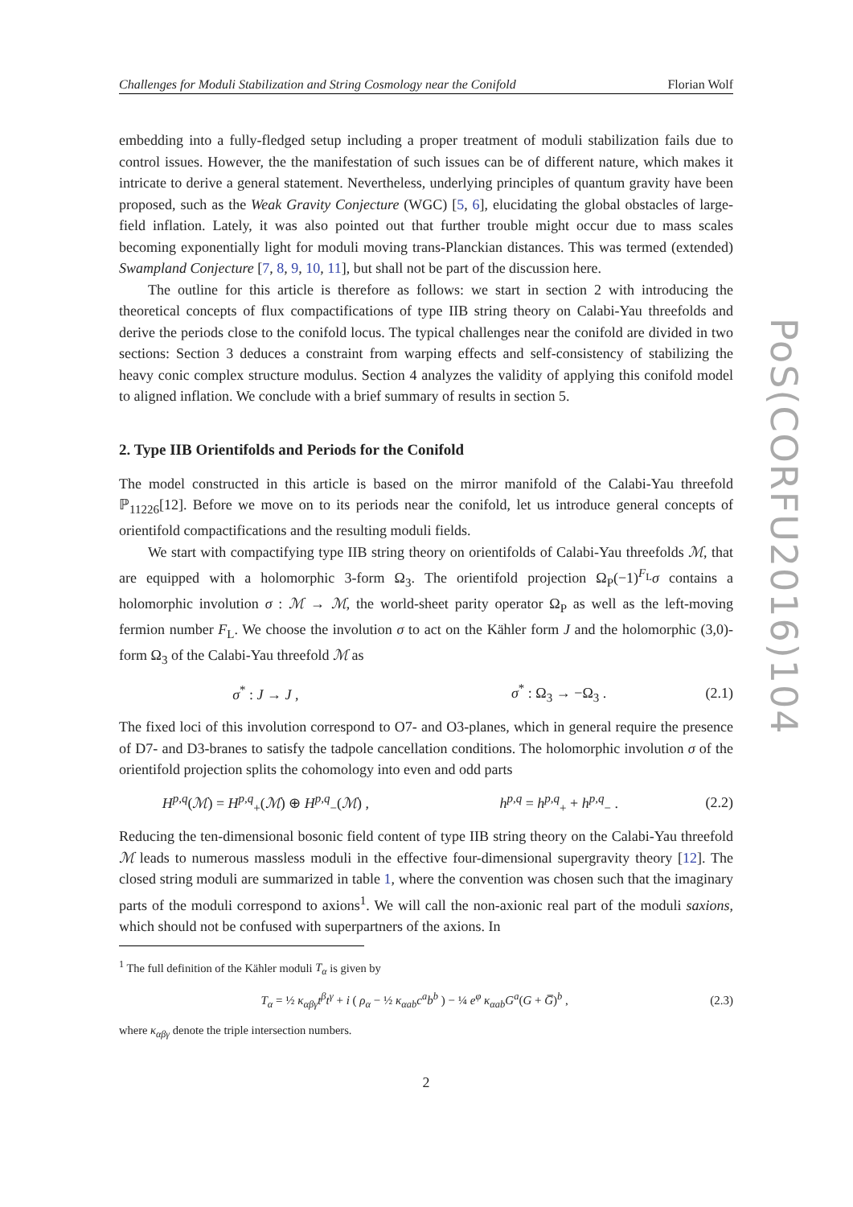PoS(CORFU2016)104
Challenges for Moduli Stabilization and String Cosmology near the Conifold Florian Wolf
embedding into a fully-fledged setup including a proper treatment of moduli stabilization fails due to control issues. However, the the manifestation of such issues can be of different nature, which makes it intricate to derive a general statement. Nevertheless, underlying principles of quantum gravity have been proposed, such as the Weak Gravity Conjecture (WGC) [5, 6], elucidating the global obstacles of large-field inflation. Lately, it was also pointed out that further trouble might occur due to mass scales becoming exponentially light for moduli moving trans-Planckian distances. This was termed (extended) Swampland Conjecture [7, 8, 9, 10, 11], but shall not be part of the discussion here.
The outline for this article is therefore as follows: we start in section 2 with introducing the theoretical concepts of flux compactifications of type IIB string theory on Calabi-Yau threefolds and derive the periods close to the conifold locus. The typical challenges near the conifold are divided in two sections: Section 3 deduces a constraint from warping effects and self-consistency of stabilizing the heavy conic complex structure modulus. Section 4 analyzes the validity of applying this conifold model to aligned inflation. We conclude with a brief summary of results in section 5.
2. Type IIB Orientifolds and Periods for the Conifold
The model constructed in this article is based on the mirror manifold of the Calabi-Yau threefold ℙ<sub>11226</sub>[12]. Before we move on to its periods near the conifold, let us introduce general concepts of orientifold compactifications and the resulting moduli fields.
We start with compactifying type IIB string theory on orientifolds of Calabi-Yau threefolds ℳ, that are equipped with a holomorphic 3-form Ω<sub>3</sub>. The orientifold projection Ω<sub>P</sub>(−1)<sup>F<sub>L</sub></sup>σ contains a holomorphic involution σ : ℳ → ℳ, the world-sheet parity operator Ω<sub>P</sub> as well as the left-moving fermion number F<sub>L</sub>. We choose the involution σ to act on the Kähler form J and the holomorphic (3,0)-form Ω<sub>3</sub> of the Calabi-Yau threefold ℳ as
σ<sup>*</sup> : J → J , σ<sup>*</sup> : Ω<sub>3</sub> → −Ω<sub>3</sub> . (2.1)
The fixed loci of this involution correspond to O7- and O3-planes, which in general require the presence of D7- and D3-branes to satisfy the tadpole cancellation conditions. The holomorphic involution σ of the orientifold projection splits the cohomology into even and odd parts
H<sup>p,q</sup>(ℳ) = H<sup>p,q</sup><sub>+</sub>(ℳ) ⊕ H<sup>p,q</sup><sub>−</sub>(ℳ) , h<sup>p,q</sup> = h<sup>p,q</sup><sub>+</sub> + h<sup>p,q</sup><sub>−</sub> . (2.2)
Reducing the ten-dimensional bosonic field content of type IIB string theory on the Calabi-Yau threefold ℳ leads to numerous massless moduli in the effective four-dimensional supergravity theory [12]. The closed string moduli are summarized in table 1, where the convention was chosen such that the imaginary parts of the moduli correspond to axions<sup>1</sup>. We will call the non-axionic real part of the moduli saxions, which should not be confused with superpartners of the axions. In
<sup>1</sup> The full definition of the Kähler moduli T<sub>α</sub> is given by
T<sub>α</sub> = ½ κ<sub>αβγ</sub>t<sup>β</sup>t<sup>γ</sup> + i ( ρ<sub>α</sub> − ½ κ<sub>αab</sub>c<sup>a</sup>b<sup>b</sup> ) − ¼ e<sup>φ</sup> κ<sub>αab</sub>G<sup>a</sup>(G + G̅)<sup>b</sup> , (2.3)
where κ<sub>αβγ</sub> denote the triple intersection numbers.
2